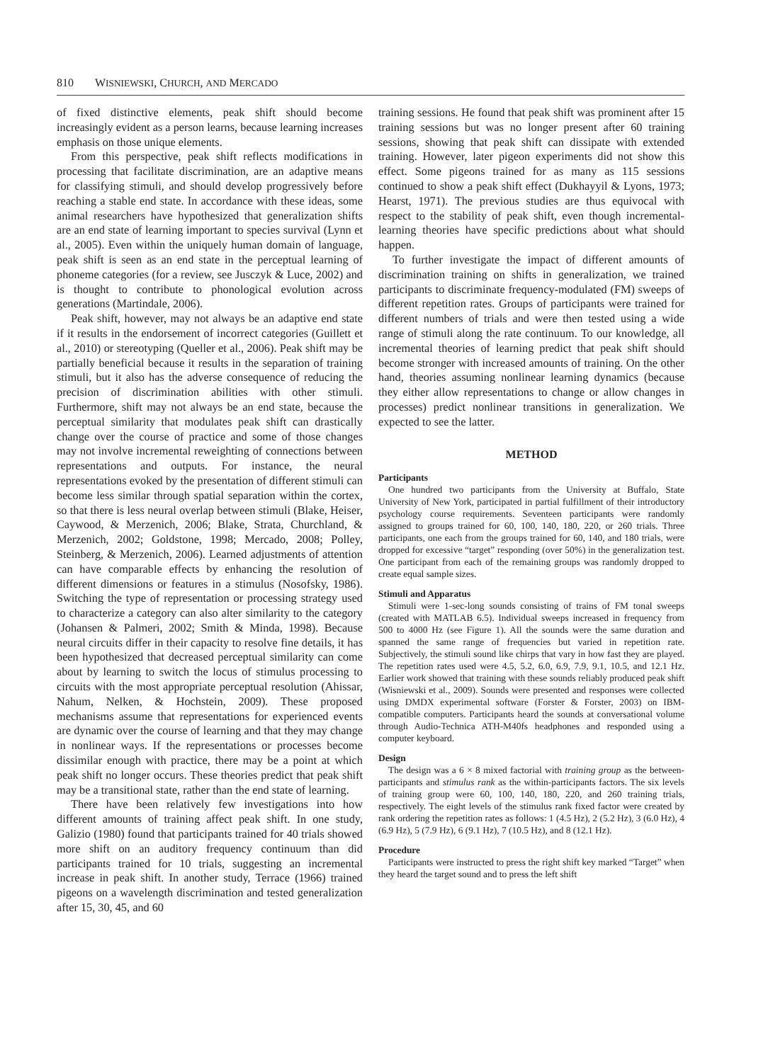810 WISNIEWSKI, CHURCH, AND MERCADO
of fixed distinctive elements, peak shift should become increasingly evident as a person learns, because learning increases emphasis on those unique elements.
From this perspective, peak shift reflects modifications in processing that facilitate discrimination, are an adaptive means for classifying stimuli, and should develop progressively before reaching a stable end state. In accordance with these ideas, some animal researchers have hypothesized that generalization shifts are an end state of learning important to species survival (Lynn et al., 2005). Even within the uniquely human domain of language, peak shift is seen as an end state in the perceptual learning of phoneme categories (for a review, see Jusczyk & Luce, 2002) and is thought to contribute to phonological evolution across generations (Martindale, 2006).
Peak shift, however, may not always be an adaptive end state if it results in the endorsement of incorrect categories (Guillett et al., 2010) or stereotyping (Queller et al., 2006). Peak shift may be partially beneficial because it results in the separation of training stimuli, but it also has the adverse consequence of reducing the precision of discrimination abilities with other stimuli. Furthermore, shift may not always be an end state, because the perceptual similarity that modulates peak shift can drastically change over the course of practice and some of those changes may not involve incremental reweighting of connections between representations and outputs. For instance, the neural representations evoked by the presentation of different stimuli can become less similar through spatial separation within the cortex, so that there is less neural overlap between stimuli (Blake, Heiser, Caywood, & Merzenich, 2006; Blake, Strata, Churchland, & Merzenich, 2002; Goldstone, 1998; Mercado, 2008; Polley, Steinberg, & Merzenich, 2006). Learned adjustments of attention can have comparable effects by enhancing the resolution of different dimensions or features in a stimulus (Nosofsky, 1986). Switching the type of representation or processing strategy used to characterize a category can also alter similarity to the category (Johansen & Palmeri, 2002; Smith & Minda, 1998). Because neural circuits differ in their capacity to resolve fine details, it has been hypothesized that decreased perceptual similarity can come about by learning to switch the locus of stimulus processing to circuits with the most appropriate perceptual resolution (Ahissar, Nahum, Nelken, & Hochstein, 2009). These proposed mechanisms assume that representations for experienced events are dynamic over the course of learning and that they may change in nonlinear ways. If the representations or processes become dissimilar enough with practice, there may be a point at which peak shift no longer occurs. These theories predict that peak shift may be a transitional state, rather than the end state of learning.
There have been relatively few investigations into how different amounts of training affect peak shift. In one study, Galizio (1980) found that participants trained for 40 trials showed more shift on an auditory frequency continuum than did participants trained for 10 trials, suggesting an incremental increase in peak shift. In another study, Terrace (1966) trained pigeons on a wavelength discrimination and tested generalization after 15, 30, 45, and 60
training sessions. He found that peak shift was prominent after 15 training sessions but was no longer present after 60 training sessions, showing that peak shift can dissipate with extended training. However, later pigeon experiments did not show this effect. Some pigeons trained for as many as 115 sessions continued to show a peak shift effect (Dukhayyil & Lyons, 1973; Hearst, 1971). The previous studies are thus equivocal with respect to the stability of peak shift, even though incremental-learning theories have specific predictions about what should happen.
To further investigate the impact of different amounts of discrimination training on shifts in generalization, we trained participants to discriminate frequency-modulated (FM) sweeps of different repetition rates. Groups of participants were trained for different numbers of trials and were then tested using a wide range of stimuli along the rate continuum. To our knowledge, all incremental theories of learning predict that peak shift should become stronger with increased amounts of training. On the other hand, theories assuming nonlinear learning dynamics (because they either allow representations to change or allow changes in processes) predict nonlinear transitions in generalization. We expected to see the latter.
METHOD
Participants
One hundred two participants from the University at Buffalo, State University of New York, participated in partial fulfillment of their introductory psychology course requirements. Seventeen participants were randomly assigned to groups trained for 60, 100, 140, 180, 220, or 260 trials. Three participants, one each from the groups trained for 60, 140, and 180 trials, were dropped for excessive “target” responding (over 50%) in the generalization test. One participant from each of the remaining groups was randomly dropped to create equal sample sizes.
Stimuli and Apparatus
Stimuli were 1-sec-long sounds consisting of trains of FM tonal sweeps (created with MATLAB 6.5). Individual sweeps increased in frequency from 500 to 4000 Hz (see Figure 1). All the sounds were the same duration and spanned the same range of frequencies but varied in repetition rate. Subjectively, the stimuli sound like chirps that vary in how fast they are played. The repetition rates used were 4.5, 5.2, 6.0, 6.9, 7.9, 9.1, 10.5, and 12.1 Hz. Earlier work showed that training with these sounds reliably produced peak shift (Wisniewski et al., 2009). Sounds were presented and responses were collected using DMDX experimental software (Forster & Forster, 2003) on IBM-compatible computers. Participants heard the sounds at conversational volume through Audio-Technica ATH-M40fs headphones and responded using a computer keyboard.
Design
The design was a 6 × 8 mixed factorial with training group as the between-participants and stimulus rank as the within-participants factors. The six levels of training group were 60, 100, 140, 180, 220, and 260 training trials, respectively. The eight levels of the stimulus rank fixed factor were created by rank ordering the repetition rates as follows: 1 (4.5 Hz), 2 (5.2 Hz), 3 (6.0 Hz), 4 (6.9 Hz), 5 (7.9 Hz), 6 (9.1 Hz), 7 (10.5 Hz), and 8 (12.1 Hz).
Procedure
Participants were instructed to press the right shift key marked “Target” when they heard the target sound and to press the left shift